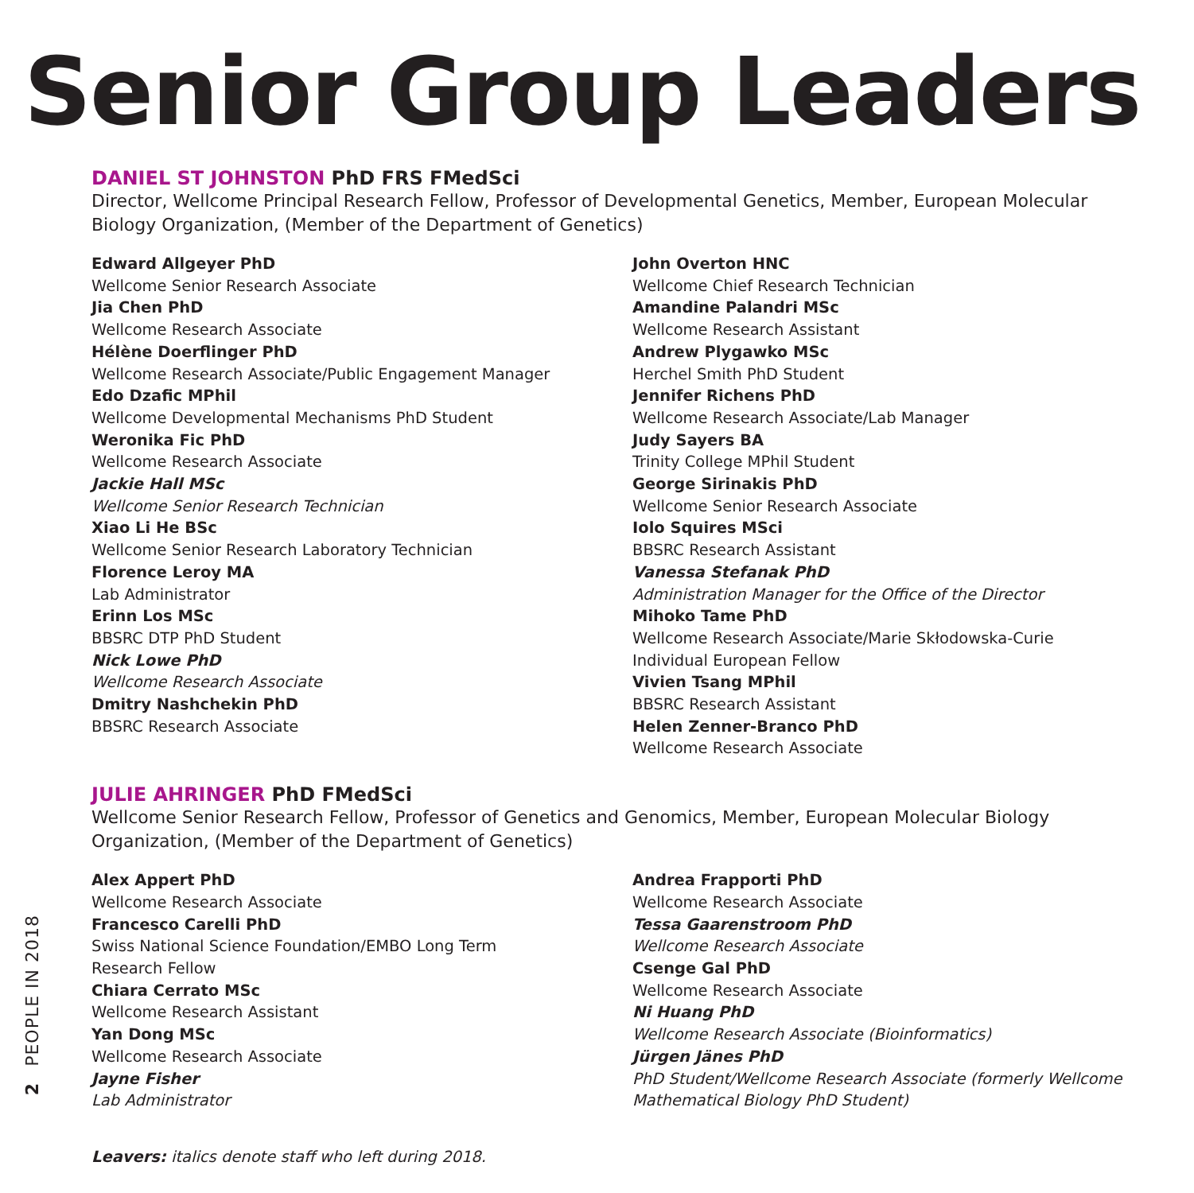Senior Group Leaders
DANIEL ST JOHNSTON PhD FRS FMedSci
Director, Wellcome Principal Research Fellow, Professor of Developmental Genetics, Member, European Molecular Biology Organization, (Member of the Department of Genetics)
Edward Allgeyer PhD
Wellcome Senior Research Associate
Jia Chen PhD
Wellcome Research Associate
Hélène Doerflinger PhD
Wellcome Research Associate/Public Engagement Manager
Edo Dzafic MPhil
Wellcome Developmental Mechanisms PhD Student
Weronika Fic PhD
Wellcome Research Associate
Jackie Hall MSc
Wellcome Senior Research Technician
Xiao Li He BSc
Wellcome Senior Research Laboratory Technician
Florence Leroy MA
Lab Administrator
Erinn Los MSc
BBSRC DTP PhD Student
Nick Lowe PhD
Wellcome Research Associate
Dmitry Nashchekin PhD
BBSRC Research Associate
John Overton HNC
Wellcome Chief Research Technician
Amandine Palandri MSc
Wellcome Research Assistant
Andrew Plygawko MSc
Herchel Smith PhD Student
Jennifer Richens PhD
Wellcome Research Associate/Lab Manager
Judy Sayers BA
Trinity College MPhil Student
George Sirinakis PhD
Wellcome Senior Research Associate
Iolo Squires MSci
BBSRC Research Assistant
Vanessa Stefanak PhD
Administration Manager for the Office of the Director
Mihoko Tame PhD
Wellcome Research Associate/Marie Skłodowska-Curie Individual European Fellow
Vivien Tsang MPhil
BBSRC Research Assistant
Helen Zenner-Branco PhD
Wellcome Research Associate
JULIE AHRINGER PhD FMedSci
Wellcome Senior Research Fellow, Professor of Genetics and Genomics, Member, European Molecular Biology Organization, (Member of the Department of Genetics)
Alex Appert PhD
Wellcome Research Associate
Francesco Carelli PhD
Swiss National Science Foundation/EMBO Long Term
Research Fellow
Chiara Cerrato MSc
Wellcome Research Assistant
Yan Dong MSc
Wellcome Research Associate
Jayne Fisher
Lab Administrator
Andrea Frapporti PhD
Wellcome Research Associate
Tessa Gaarenstroom PhD
Wellcome Research Associate
Csenge Gal PhD
Wellcome Research Associate
Ni Huang PhD
Wellcome Research Associate (Bioinformatics)
Jürgen Jänes PhD
PhD Student/Wellcome Research Associate (formerly Wellcome Mathematical Biology PhD Student)
Leavers: italics denote staff who left during 2018.
PEOPLE IN 2018
2